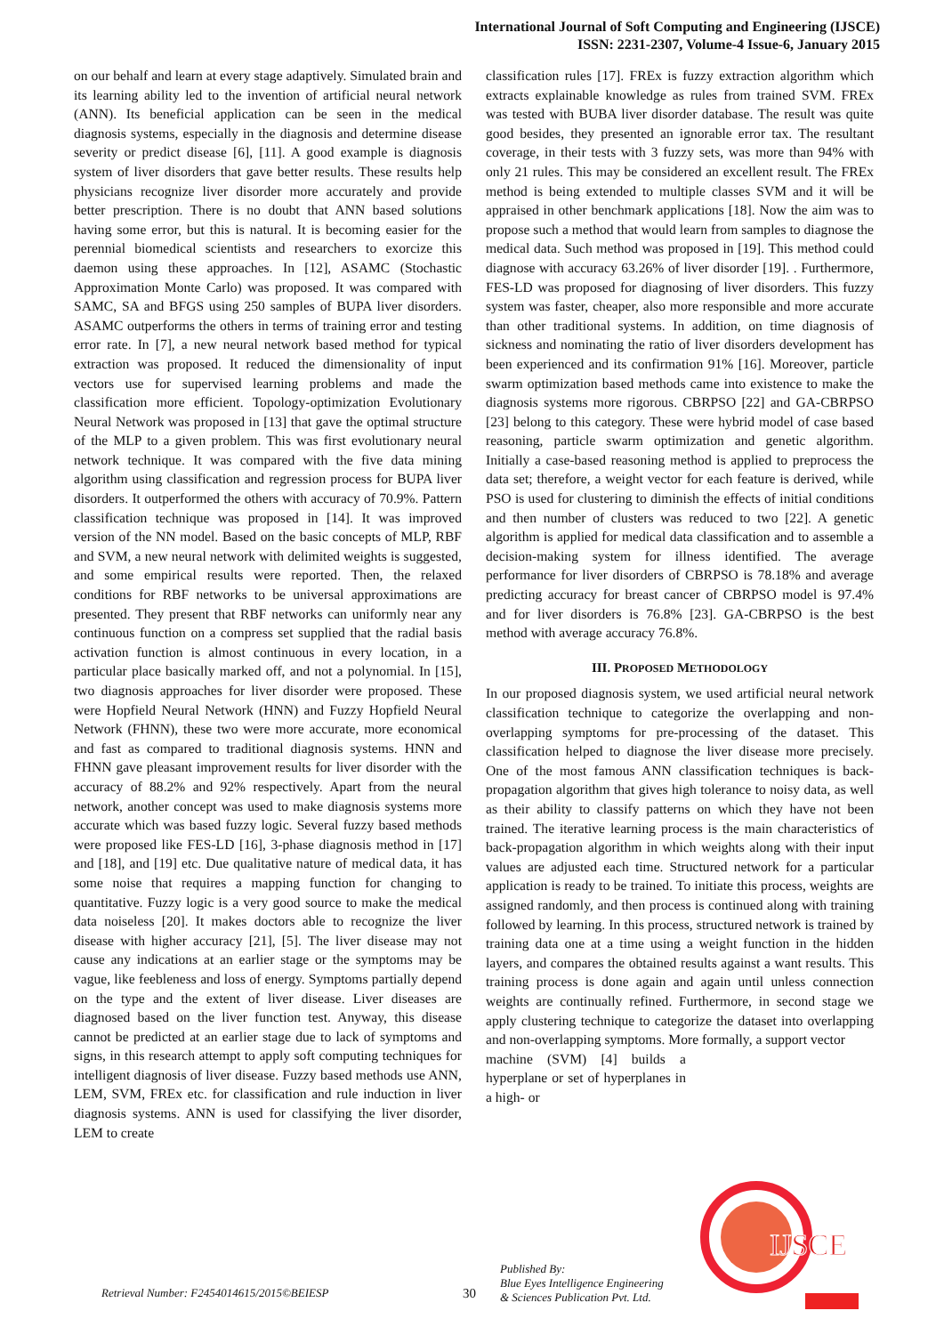International Journal of Soft Computing and Engineering (IJSCE)
ISSN: 2231-2307, Volume-4 Issue-6, January 2015
on our behalf and learn at every stage adaptively. Simulated brain and its learning ability led to the invention of artificial neural network (ANN). Its beneficial application can be seen in the medical diagnosis systems, especially in the diagnosis and determine disease severity or predict disease [6], [11]. A good example is diagnosis system of liver disorders that gave better results. These results help physicians recognize liver disorder more accurately and provide better prescription. There is no doubt that ANN based solutions having some error, but this is natural. It is becoming easier for the perennial biomedical scientists and researchers to exorcize this daemon using these approaches. In [12], ASAMC (Stochastic Approximation Monte Carlo) was proposed. It was compared with SAMC, SA and BFGS using 250 samples of BUPA liver disorders. ASAMC outperforms the others in terms of training error and testing error rate. In [7], a new neural network based method for typical extraction was proposed. It reduced the dimensionality of input vectors use for supervised learning problems and made the classification more efficient. Topology-optimization Evolutionary Neural Network was proposed in [13] that gave the optimal structure of the MLP to a given problem. This was first evolutionary neural network technique. It was compared with the five data mining algorithm using classification and regression process for BUPA liver disorders. It outperformed the others with accuracy of 70.9%. Pattern classification technique was proposed in [14]. It was improved version of the NN model. Based on the basic concepts of MLP, RBF and SVM, a new neural network with delimited weights is suggested, and some empirical results were reported. Then, the relaxed conditions for RBF networks to be universal approximations are presented. They present that RBF networks can uniformly near any continuous function on a compress set supplied that the radial basis activation function is almost continuous in every location, in a particular place basically marked off, and not a polynomial. In [15], two diagnosis approaches for liver disorder were proposed. These were Hopfield Neural Network (HNN) and Fuzzy Hopfield Neural Network (FHNN), these two were more accurate, more economical and fast as compared to traditional diagnosis systems. HNN and FHNN gave pleasant improvement results for liver disorder with the accuracy of 88.2% and 92% respectively. Apart from the neural network, another concept was used to make diagnosis systems more accurate which was based fuzzy logic. Several fuzzy based methods were proposed like FES-LD [16], 3-phase diagnosis method in [17] and [18], and [19] etc. Due qualitative nature of medical data, it has some noise that requires a mapping function for changing to quantitative. Fuzzy logic is a very good source to make the medical data noiseless [20]. It makes doctors able to recognize the liver disease with higher accuracy [21], [5]. The liver disease may not cause any indications at an earlier stage or the symptoms may be vague, like feebleness and loss of energy. Symptoms partially depend on the type and the extent of liver disease. Liver diseases are diagnosed based on the liver function test. Anyway, this disease cannot be predicted at an earlier stage due to lack of symptoms and signs, in this research attempt to apply soft computing techniques for intelligent diagnosis of liver disease. Fuzzy based methods use ANN, LEM, SVM, FREx etc. for classification and rule induction in liver diagnosis systems. ANN is used for classifying the liver disorder, LEM to create
classification rules [17]. FREx is fuzzy extraction algorithm which extracts explainable knowledge as rules from trained SVM. FREx was tested with BUBA liver disorder database. The result was quite good besides, they presented an ignorable error tax. The resultant coverage, in their tests with 3 fuzzy sets, was more than 94% with only 21 rules. This may be considered an excellent result. The FREx method is being extended to multiple classes SVM and it will be appraised in other benchmark applications [18]. Now the aim was to propose such a method that would learn from samples to diagnose the medical data. Such method was proposed in [19]. This method could diagnose with accuracy 63.26% of liver disorder [19]. . Furthermore, FES-LD was proposed for diagnosing of liver disorders. This fuzzy system was faster, cheaper, also more responsible and more accurate than other traditional systems. In addition, on time diagnosis of sickness and nominating the ratio of liver disorders development has been experienced and its confirmation 91% [16]. Moreover, particle swarm optimization based methods came into existence to make the diagnosis systems more rigorous. CBRPSO [22] and GA-CBRPSO [23] belong to this category. These were hybrid model of case based reasoning, particle swarm optimization and genetic algorithm. Initially a case-based reasoning method is applied to preprocess the data set; therefore, a weight vector for each feature is derived, while PSO is used for clustering to diminish the effects of initial conditions and then number of clusters was reduced to two [22]. A genetic algorithm is applied for medical data classification and to assemble a decision-making system for illness identified. The average performance for liver disorders of CBRPSO is 78.18% and average predicting accuracy for breast cancer of CBRPSO model is 97.4% and for liver disorders is 76.8% [23]. GA-CBRPSO is the best method with average accuracy 76.8%.
III. PROPOSED METHODOLOGY
In our proposed diagnosis system, we used artificial neural network classification technique to categorize the overlapping and non-overlapping symptoms for pre-processing of the dataset. This classification helped to diagnose the liver disease more precisely. One of the most famous ANN classification techniques is back-propagation algorithm that gives high tolerance to noisy data, as well as their ability to classify patterns on which they have not been trained. The iterative learning process is the main characteristics of back-propagation algorithm in which weights along with their input values are adjusted each time. Structured network for a particular application is ready to be trained. To initiate this process, weights are assigned randomly, and then process is continued along with training followed by learning. In this process, structured network is trained by training data one at a time using a weight function in the hidden layers, and compares the obtained results against a want results. This training process is done again and again until unless connection weights are continually refined. Furthermore, in second stage we apply clustering technique to categorize the dataset into overlapping and non-overlapping symptoms. More formally, a support vector
machine (SVM) [4] builds a hyperplane or set of hyperplanes in a high- or
Published By:
Blue Eyes Intelligence Engineering
& Sciences Publication Pvt. Ltd.
Retrieval Number: F2454014615/2015©BEIESP
30
IJSCE